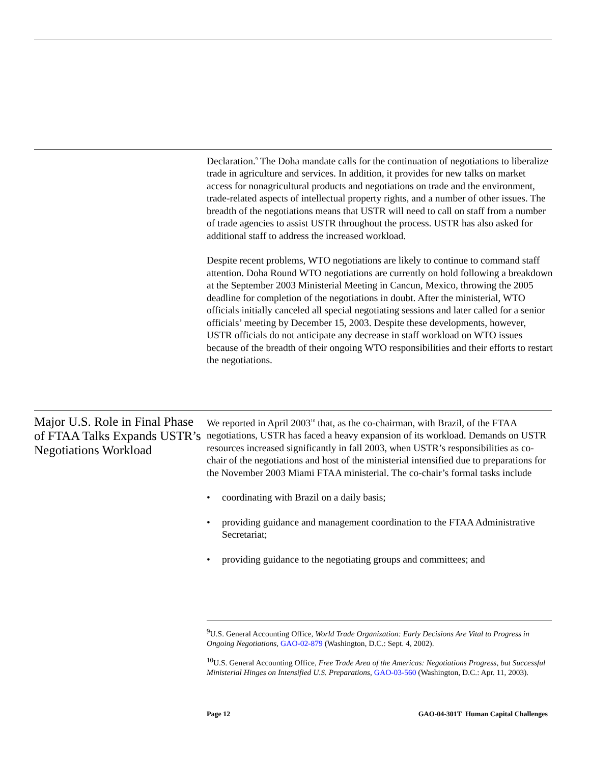Declaration.<sup>9</sup> The Doha mandate calls for the continuation of negotiations to liberalize trade in agriculture and services. In addition, it provides for new talks on market access for nonagricultural products and negotiations on trade and the environment, trade-related aspects of intellectual property rights, and a number of other issues. The breadth of the negotiations means that USTR will need to call on staff from a number of trade agencies to assist USTR throughout the process. USTR has also asked for additional staff to address the increased workload.
Despite recent problems, WTO negotiations are likely to continue to command staff attention. Doha Round WTO negotiations are currently on hold following a breakdown at the September 2003 Ministerial Meeting in Cancun, Mexico, throwing the 2005 deadline for completion of the negotiations in doubt. After the ministerial, WTO officials initially canceled all special negotiating sessions and later called for a senior officials’ meeting by December 15, 2003. Despite these developments, however, USTR officials do not anticipate any decrease in staff workload on WTO issues because of the breadth of their ongoing WTO responsibilities and their efforts to restart the negotiations.
Major U.S. Role in Final Phase of FTAA Talks Expands USTR’s Negotiations Workload
We reported in April 2003<sup>10</sup> that, as the co-chairman, with Brazil, of the FTAA negotiations, USTR has faced a heavy expansion of its workload. Demands on USTR resources increased significantly in fall 2003, when USTR’s responsibilities as co-chair of the negotiations and host of the ministerial intensified due to preparations for the November 2003 Miami FTAA ministerial. The co-chair’s formal tasks include
• coordinating with Brazil on a daily basis;
• providing guidance and management coordination to the FTAA Administrative Secretariat;
• providing guidance to the negotiating groups and committees; and
<sup>9</sup> U.S. General Accounting Office, World Trade Organization: Early Decisions Are Vital to Progress in Ongoing Negotiations, GAO-02-879 (Washington, D.C.: Sept. 4, 2002).
<sup>10</sup> U.S. General Accounting Office, Free Trade Area of the Americas: Negotiations Progress, but Successful Ministerial Hinges on Intensified U.S. Preparations, GAO-03-560 (Washington, D.C.: Apr. 11, 2003).
Page 12 GAO-04-301T Human Capital Challenges